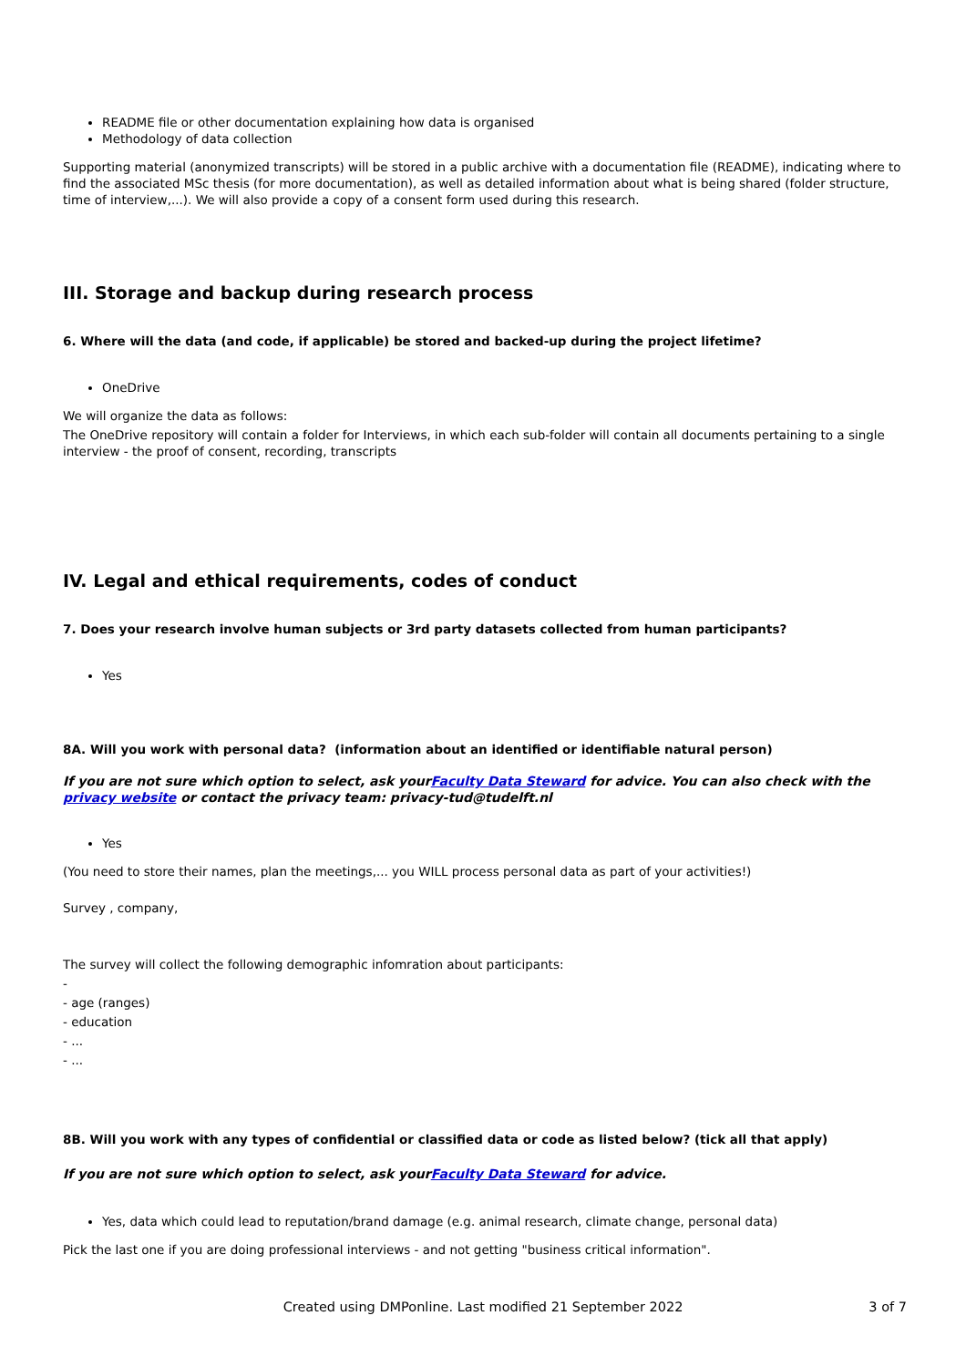README file or other documentation explaining how data is organised
Methodology of data collection
Supporting material (anonymized transcripts) will be stored in a public archive with a documentation file (README), indicating where to find the associated MSc thesis (for more documentation), as well as detailed information about what is being shared (folder structure, time of interview,...). We will also provide a copy of a consent form used during this research.
III. Storage and backup during research process
6. Where will the data (and code, if applicable) be stored and backed-up during the project lifetime?
OneDrive
We will organize the data as follows:
The OneDrive repository will contain a folder for Interviews, in which each sub-folder will contain all documents pertaining to a single interview - the proof of consent, recording, transcripts
IV. Legal and ethical requirements, codes of conduct
7. Does your research involve human subjects or 3rd party datasets collected from human participants?
Yes
8A. Will you work with personal data? (information about an identified or identifiable natural person)
If you are not sure which option to select, ask yourFaculty Data Steward for advice. You can also check with the privacy website or contact the privacy team: privacy-tud@tudelft.nl
Yes
(You need to store their names, plan the meetings,... you WILL process personal data as part of your activities!)
Survey , company,
The survey will collect the following demographic infomration about participants:
-
- age (ranges)
- education
- ...
- ...
8B. Will you work with any types of confidential or classified data or code as listed below? (tick all that apply)
If you are not sure which option to select, ask yourFaculty Data Steward for advice.
Yes, data which could lead to reputation/brand damage (e.g. animal research, climate change, personal data)
Pick the last one if you are doing professional interviews - and not getting "business critical information".
Created using DMPonline. Last modified 21 September 2022 3 of 7